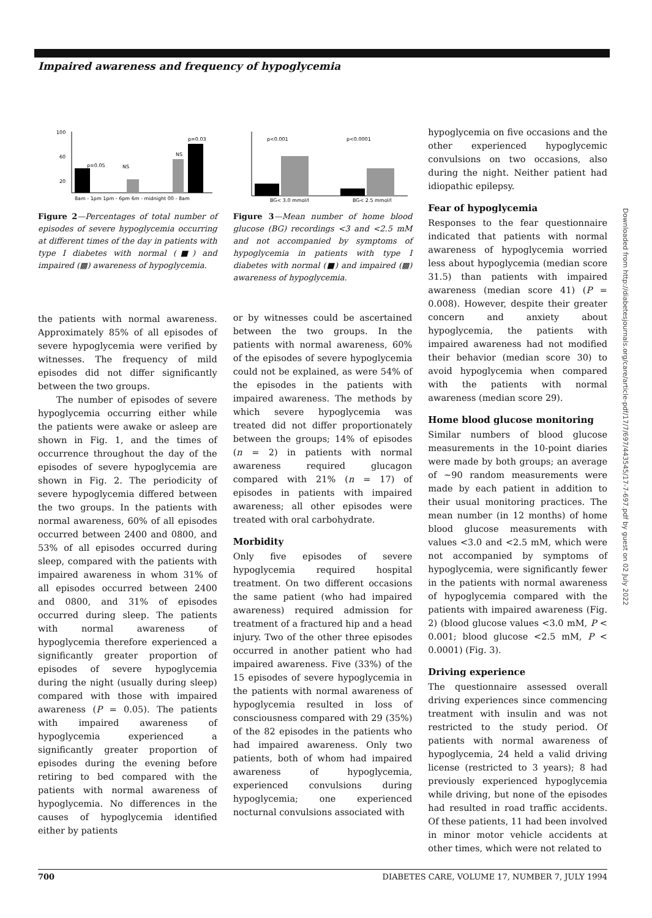Impaired awareness and frequency of hypoglycemia
100
60
20
p=0.05
NS
NS
p=0.03
8am - 1pm 1pm - 6pm 6m - midnight 00 - 8am
Figure 2—Percentages of total number of episodes of severe hypoglycemia occurring at different times of the day in patients with type I diabetes with normal (■) and impaired (▩) awareness of hypoglycemia.
the patients with normal awareness. Approximately 85% of all episodes of severe hypoglycemia were verified by witnesses. The frequency of mild episodes did not differ significantly between the two groups.
The number of episodes of severe hypoglycemia occurring either while the patients were awake or asleep are shown in Fig. 1, and the times of occurrence throughout the day of the episodes of severe hypoglycemia are shown in Fig. 2. The periodicity of severe hypoglycemia differed between the two groups. In the patients with normal awareness, 60% of all episodes occurred between 2400 and 0800, and 53% of all episodes occurred during sleep, compared with the patients with impaired awareness in whom 31% of all episodes occurred between 2400 and 0800, and 31% of episodes occurred during sleep. The patients with normal awareness of hypoglycemia therefore experienced a significantly greater proportion of episodes of severe hypoglycemia during the night (usually during sleep) compared with those with impaired awareness (P = 0.05). The patients with impaired awareness of hypoglycemia experienced a significantly greater proportion of episodes during the evening before retiring to bed compared with the patients with normal awareness of hypoglycemia. No differences in the causes of hypoglycemia identified either by patients
p<0.001
p<0.0001
BG< 3.0 mmol/l
BG< 2.5 mmol/l
Figure 3—Mean number of home blood glucose (BG) recordings <3 and <2.5 mM and not accompanied by symptoms of hypoglycemia in patients with type I diabetes with normal (■) and impaired (▩) awareness of hypoglycemia.
or by witnesses could be ascertained between the two groups. In the patients with normal awareness, 60% of the episodes of severe hypoglycemia could not be explained, as were 54% of the episodes in the patients with impaired awareness. The methods by which severe hypoglycemia was treated did not differ proportionately between the groups; 14% of episodes (n = 2) in patients with normal awareness required glucagon compared with 21% (n = 17) of episodes in patients with impaired awareness; all other episodes were treated with oral carbohydrate.
Morbidity
Only five episodes of severe hypoglycemia required hospital treatment. On two different occasions the same patient (who had impaired awareness) required admission for treatment of a fractured hip and a head injury. Two of the other three episodes occurred in another patient who had impaired awareness. Five (33%) of the 15 episodes of severe hypoglycemia in the patients with normal awareness of hypoglycemia resulted in loss of consciousness compared with 29 (35%) of the 82 episodes in the patients who had impaired awareness. Only two patients, both of whom had impaired awareness of hypoglycemia, experienced convulsions during hypoglycemia; one experienced nocturnal convulsions associated with
hypoglycemia on five occasions and the other experienced hypoglycemic convulsions on two occasions, also during the night. Neither patient had idiopathic epilepsy.
Fear of hypoglycemia
Responses to the fear questionnaire indicated that patients with normal awareness of hypoglycemia worried less about hypoglycemia (median score 31.5) than patients with impaired awareness (median score 41) (P = 0.008). However, despite their greater concern and anxiety about hypoglycemia, the patients with impaired awareness had not modified their behavior (median score 30) to avoid hypoglycemia when compared with the patients with normal awareness (median score 29).
Home blood glucose monitoring
Similar numbers of blood glucose measurements in the 10-point diaries were made by both groups; an average of ~90 random measurements were made by each patient in addition to their usual monitoring practices. The mean number (in 12 months) of home blood glucose measurements with values <3.0 and <2.5 mM, which were not accompanied by symptoms of hypoglycemia, were significantly fewer in the patients with normal awareness of hypoglycemia compared with the patients with impaired awareness (Fig. 2) (blood glucose values <3.0 mM, P < 0.001; blood glucose <2.5 mM, P < 0.0001) (Fig. 3).
Driving experience
The questionnaire assessed overall driving experiences since commencing treatment with insulin and was not restricted to the study period. Of patients with normal awareness of hypoglycemia, 24 held a valid driving license (restricted to 3 years); 8 had previously experienced hypoglycemia while driving, but none of the episodes had resulted in road traffic accidents. Of these patients, 11 had been involved in minor motor vehicle accidents at other times, which were not related to
700 DIABETES CARE, VOLUME 17, NUMBER 7, JULY 1994
Downloaded from http://diabetesjournals.org/care/article-pdf/17/7/697/443545/17-7-697.pdf by guest on 02 July 2022